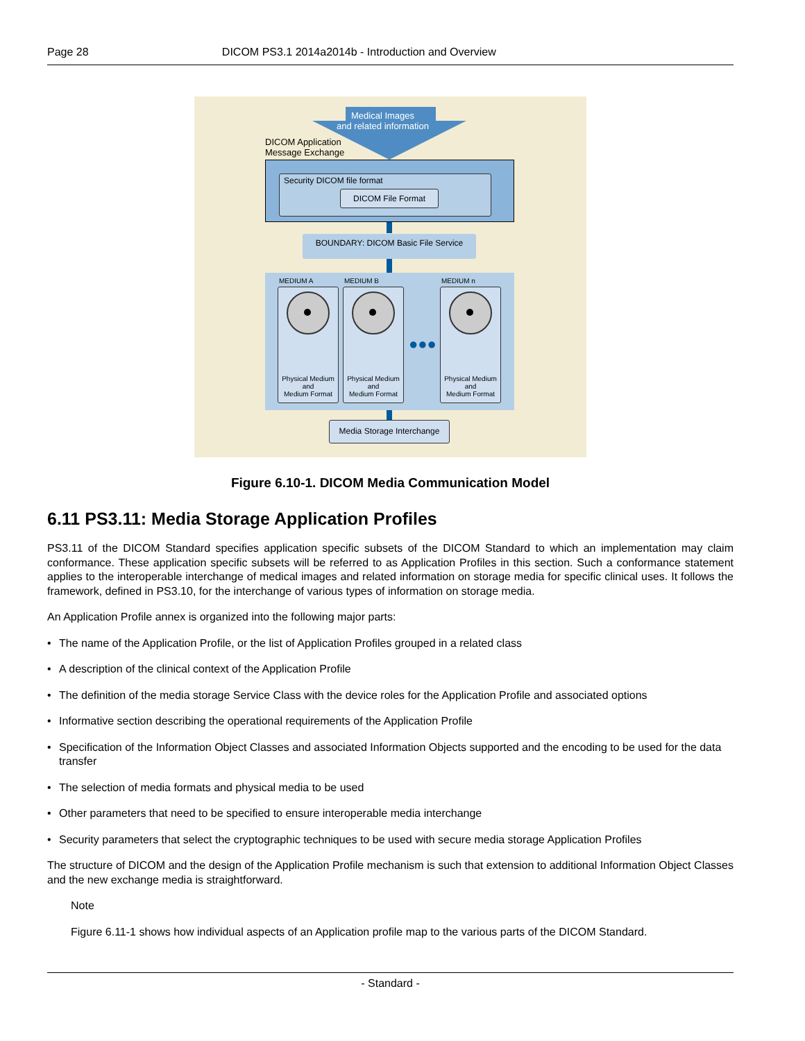Page 28 DICOM PS3.1 2014a2014b - Introduction and Overview
Medical Images
and related information
DICOM Application
Message Exchange
Security DICOM file format
DICOM File Format
BOUNDARY: DICOM Basic File Service
MEDIUM A MEDIUM B MEDIUM n
Physical Medium
and
Medium Format
Physical Medium
and
Medium Format
●●●
Physical Medium
and
Medium Format
Media Storage Interchange
Figure 6.10-1. DICOM Media Communication Model
6.11 PS3.11: Media Storage Application Profiles
PS3.11 of the DICOM Standard specifies application specific subsets of the DICOM Standard to which an implementation may claim conformance. These application specific subsets will be referred to as Application Profiles in this section. Such a conformance statement applies to the interoperable interchange of medical images and related information on storage media for specific clinical uses. It follows the framework, defined in PS3.10, for the interchange of various types of information on storage media.
An Application Profile annex is organized into the following major parts:
• The name of the Application Profile, or the list of Application Profiles grouped in a related class
• A description of the clinical context of the Application Profile
• The definition of the media storage Service Class with the device roles for the Application Profile and associated options
• Informative section describing the operational requirements of the Application Profile
• Specification of the Information Object Classes and associated Information Objects supported and the encoding to be used for the data transfer
• The selection of media formats and physical media to be used
• Other parameters that need to be specified to ensure interoperable media interchange
• Security parameters that select the cryptographic techniques to be used with secure media storage Application Profiles
The structure of DICOM and the design of the Application Profile mechanism is such that extension to additional Information Object Classes and the new exchange media is straightforward.
Note
Figure 6.11-1 shows how individual aspects of an Application profile map to the various parts of the DICOM Standard.
- Standard -